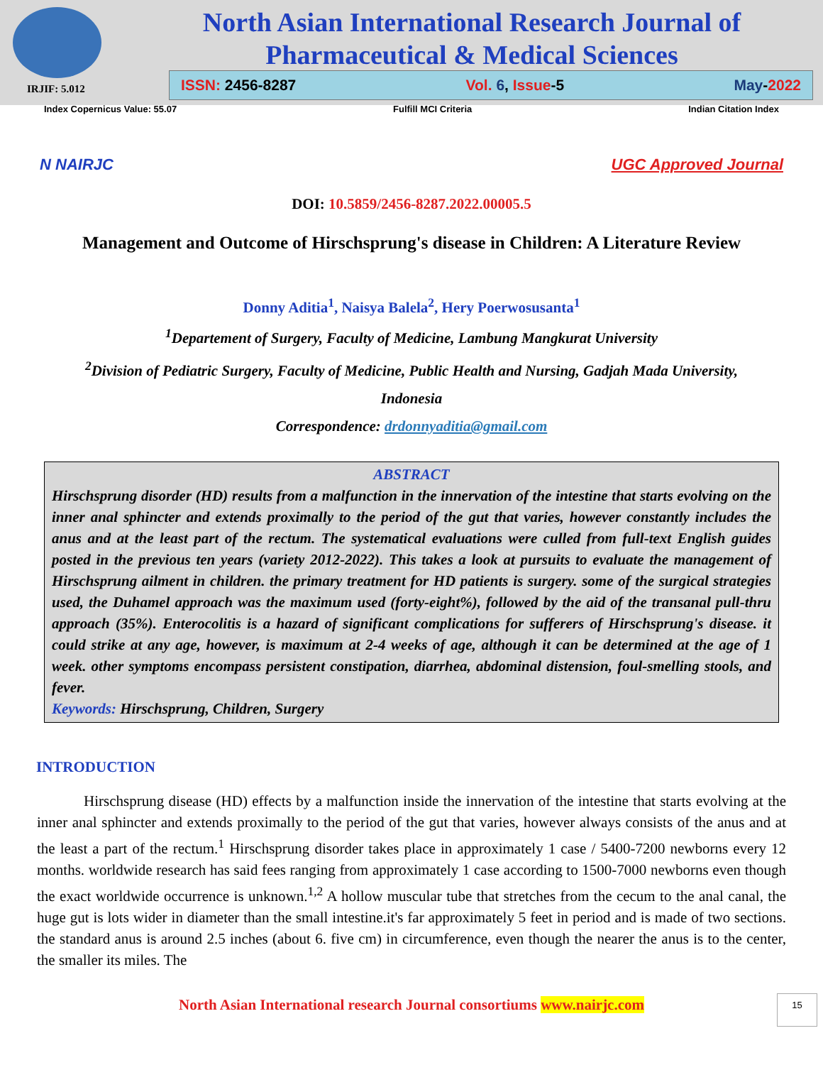North Asian International Research Journal of Pharmaceutical & Medical Sciences
IRJIF: 5.012
ISSN: 2456-8287 Vol. 6, Issue-5 May-2022
Index Copernicus Value: 55.07 Fulfill MCI Criteria Indian Citation Index
N NAIRJC UGC Approved Journal
DOI: 10.5859/2456-8287.2022.00005.5
Management and Outcome of Hirschsprung's disease in Children: A Literature Review
Donny Aditia<sup>1</sup>, Naisya Balela<sup>2</sup>, Hery Poerwosusanta<sup>1</sup>
<sup>1</sup> Departement of Surgery, Faculty of Medicine, Lambung Mangkurat University
<sup>2</sup> Division of Pediatric Surgery, Faculty of Medicine, Public Health and Nursing, Gadjah Mada University,
Indonesia
Correspondence: drdonnyaditia@gmail.com
ABSTRACT
Hirschsprung disorder (HD) results from a malfunction in the innervation of the intestine that starts evolving on the inner anal sphincter and extends proximally to the period of the gut that varies, however constantly includes the anus and at the least part of the rectum. The systematical evaluations were culled from full-text English guides posted in the previous ten years (variety 2012-2022). This takes a look at pursuits to evaluate the management of Hirschsprung ailment in children. the primary treatment for HD patients is surgery. some of the surgical strategies used, the Duhamel approach was the maximum used (forty-eight%), followed by the aid of the transanal pull-thru approach (35%). Enterocolitis is a hazard of significant complications for sufferers of Hirschsprung's disease. it could strike at any age, however, is maximum at 2-4 weeks of age, although it can be determined at the age of 1 week. other symptoms encompass persistent constipation, diarrhea, abdominal distension, foul-smelling stools, and fever.
Keywords: Hirschsprung, Children, Surgery
INTRODUCTION
Hirschsprung disease (HD) effects by a malfunction inside the innervation of the intestine that starts evolving at the inner anal sphincter and extends proximally to the period of the gut that varies, however always consists of the anus and at the least a part of the rectum.<sup>1</sup> Hirschsprung disorder takes place in approximately 1 case / 5400-7200 newborns every 12 months. worldwide research has said fees ranging from approximately 1 case according to 1500-7000 newborns even though the exact worldwide occurrence is unknown.<sup>1,2</sup> A hollow muscular tube that stretches from the cecum to the anal canal, the huge gut is lots wider in diameter than the small intestine.it's far approximately 5 feet in period and is made of two sections. the standard anus is around 2.5 inches (about 6. five cm) in circumference, even though the nearer the anus is to the center, the smaller its miles. The
North Asian International research Journal consortiums www.nairjc.com
15